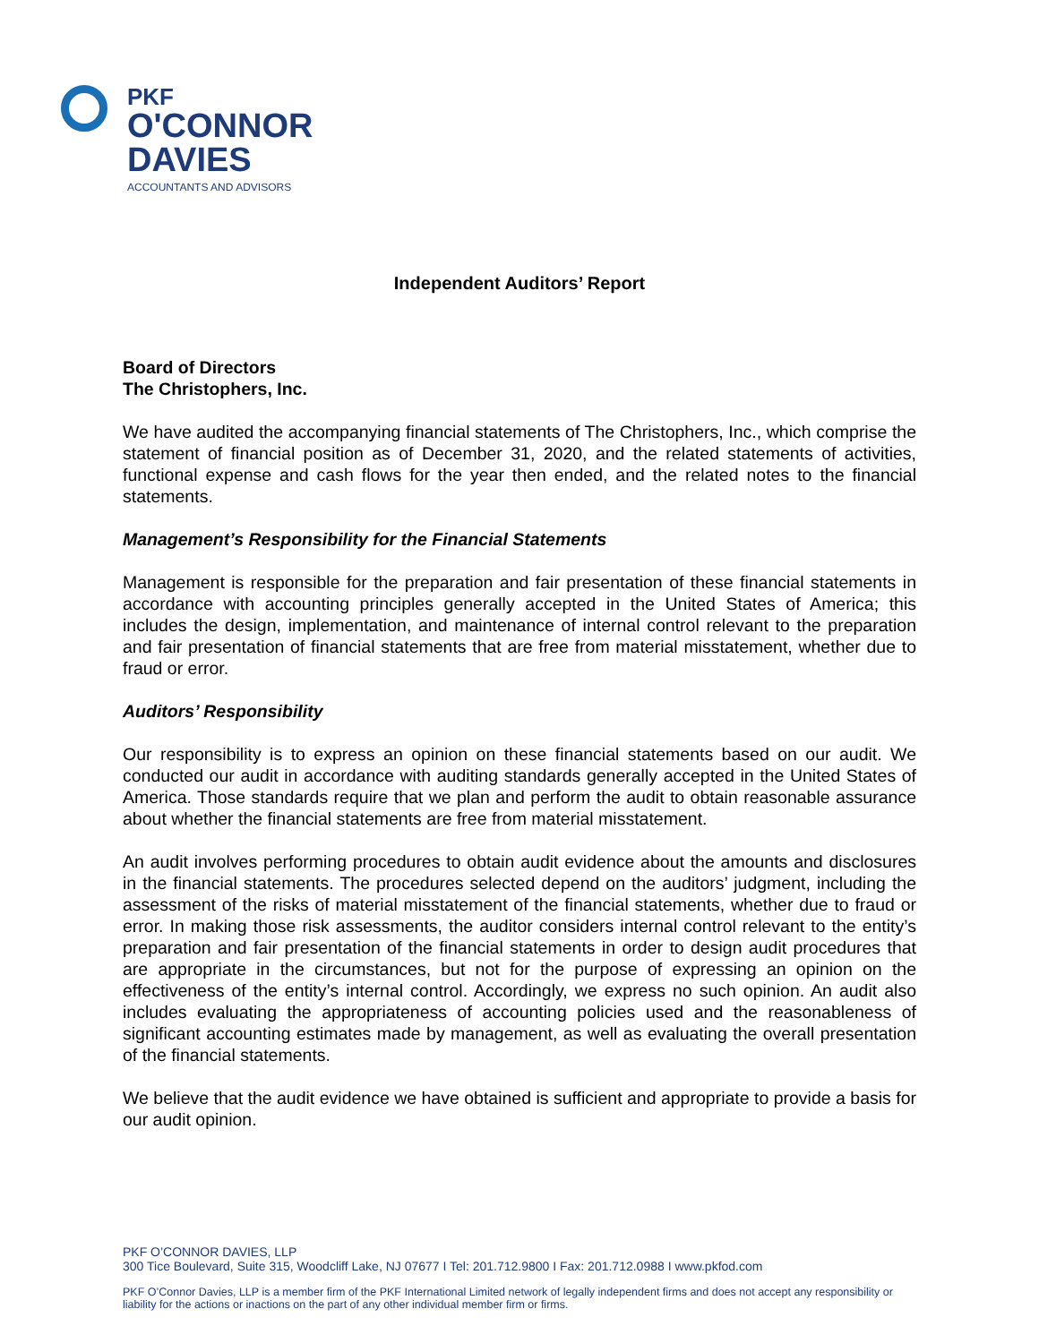PKF
O'CONNOR
DAVIES
ACCOUNTANTS AND ADVISORS
Independent Auditors’ Report
Board of Directors
The Christophers, Inc.
We have audited the accompanying financial statements of The Christophers, Inc., which comprise the statement of financial position as of December 31, 2020, and the related statements of activities, functional expense and cash flows for the year then ended, and the related notes to the financial statements.
Management’s Responsibility for the Financial Statements
Management is responsible for the preparation and fair presentation of these financial statements in accordance with accounting principles generally accepted in the United States of America; this includes the design, implementation, and maintenance of internal control relevant to the preparation and fair presentation of financial statements that are free from material misstatement, whether due to fraud or error.
Auditors’ Responsibility
Our responsibility is to express an opinion on these financial statements based on our audit. We conducted our audit in accordance with auditing standards generally accepted in the United States of America. Those standards require that we plan and perform the audit to obtain reasonable assurance about whether the financial statements are free from material misstatement.
An audit involves performing procedures to obtain audit evidence about the amounts and disclosures in the financial statements. The procedures selected depend on the auditors’ judgment, including the assessment of the risks of material misstatement of the financial statements, whether due to fraud or error. In making those risk assessments, the auditor considers internal control relevant to the entity’s preparation and fair presentation of the financial statements in order to design audit procedures that are appropriate in the circumstances, but not for the purpose of expressing an opinion on the effectiveness of the entity’s internal control. Accordingly, we express no such opinion. An audit also includes evaluating the appropriateness of accounting policies used and the reasonableness of significant accounting estimates made by management, as well as evaluating the overall presentation of the financial statements.
We believe that the audit evidence we have obtained is sufficient and appropriate to provide a basis for our audit opinion.
PKF O’CONNOR DAVIES, LLP
300 Tice Boulevard, Suite 315, Woodcliff Lake, NJ 07677 I Tel: 201.712.9800 I Fax: 201.712.0988 I www.pkfod.com
PKF O’Connor Davies, LLP is a member firm of the PKF International Limited network of legally independent firms and does not accept any responsibility or liability for the actions or inactions on the part of any other individual member firm or firms.